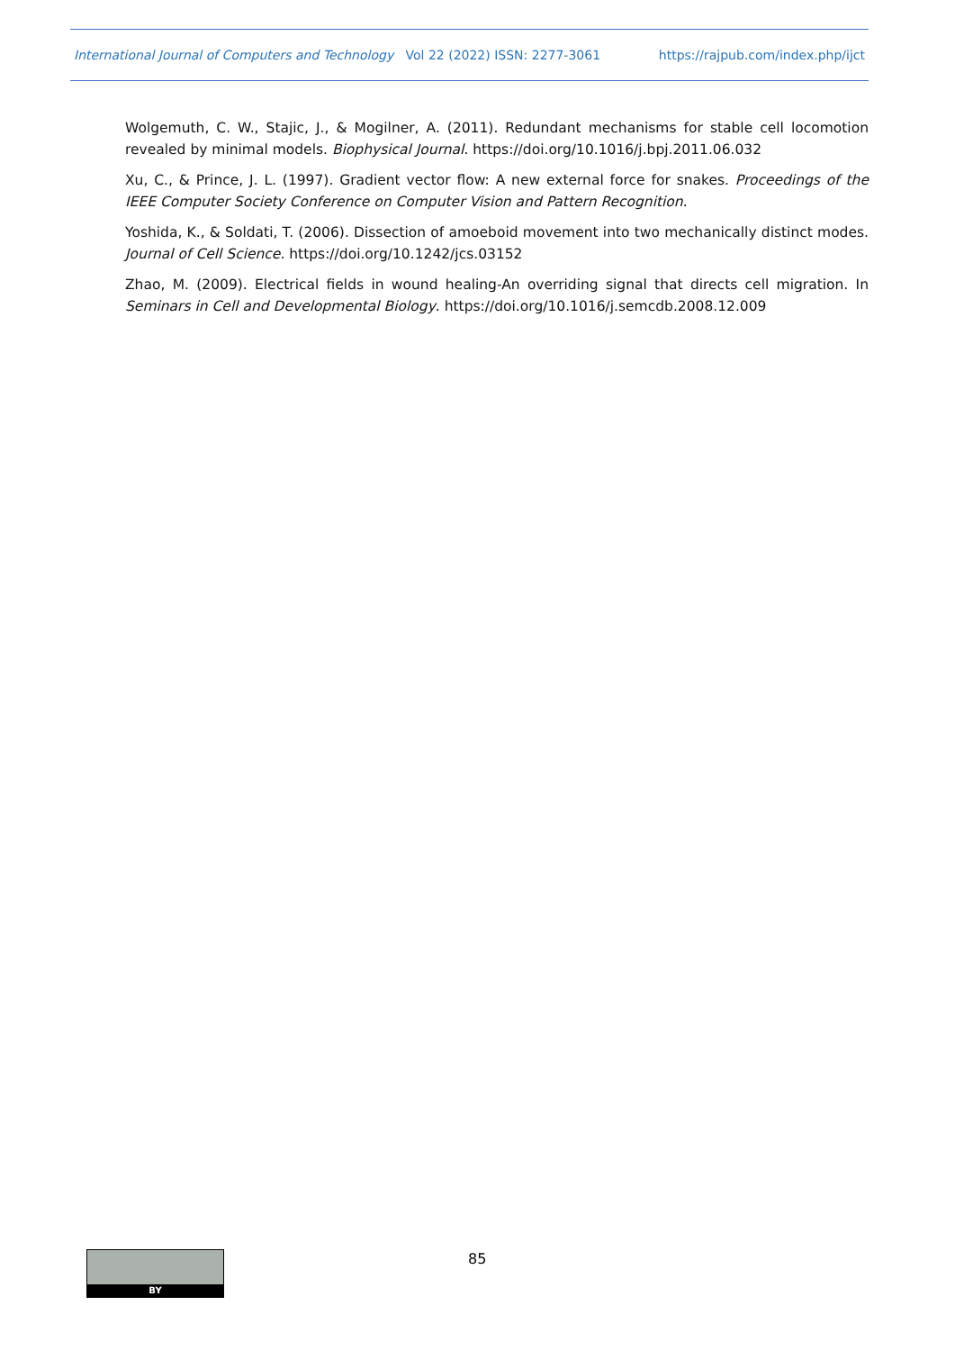International Journal of Computers and Technology Vol 22 (2022) ISSN: 2277-3061 https://rajpub.com/index.php/ijct
Wolgemuth, C. W., Stajic, J., & Mogilner, A. (2011). Redundant mechanisms for stable cell locomotion revealed by minimal models. Biophysical Journal. https://doi.org/10.1016/j.bpj.2011.06.032
Xu, C., & Prince, J. L. (1997). Gradient vector flow: A new external force for snakes. Proceedings of the IEEE Computer Society Conference on Computer Vision and Pattern Recognition.
Yoshida, K., & Soldati, T. (2006). Dissection of amoeboid movement into two mechanically distinct modes. Journal of Cell Science. https://doi.org/10.1242/jcs.03152
Zhao, M. (2009). Electrical fields in wound healing-An overriding signal that directs cell migration. In Seminars in Cell and Developmental Biology. https://doi.org/10.1016/j.semcdb.2008.12.009
BY 85